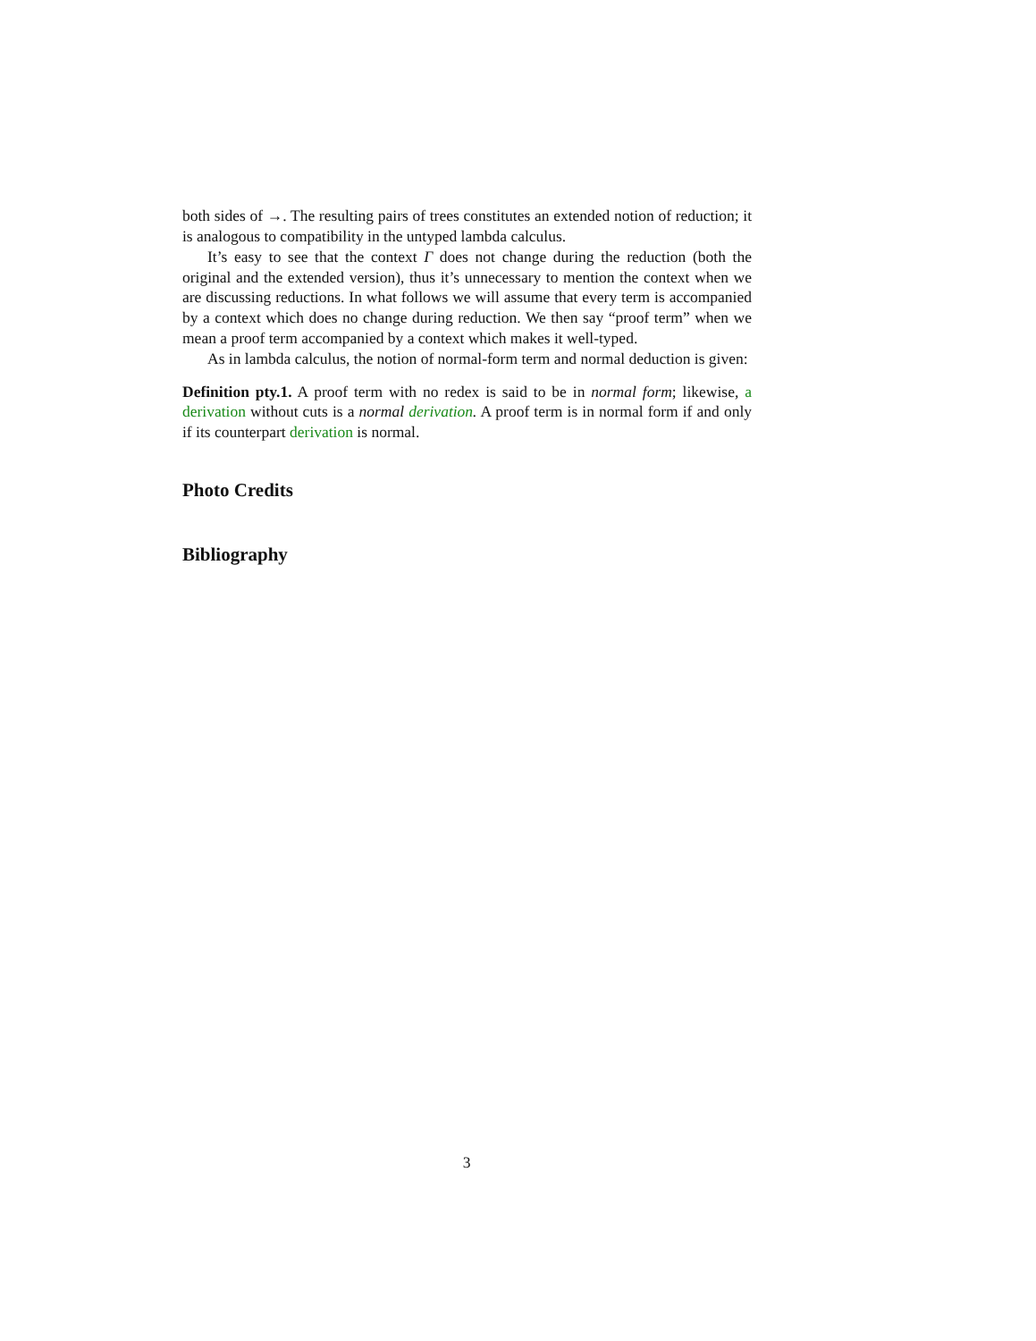both sides of →. The resulting pairs of trees constitutes an extended notion of reduction; it is analogous to compatibility in the untyped lambda calculus.
It’s easy to see that the context Γ does not change during the reduction (both the original and the extended version), thus it’s unnecessary to mention the context when we are discussing reductions. In what follows we will assume that every term is accompanied by a context which does no change during reduction. We then say “proof term” when we mean a proof term accompanied by a context which makes it well-typed.
As in lambda calculus, the notion of normal-form term and normal deduction is given:
Definition pty.1. A proof term with no redex is said to be in normal form; likewise, a derivation without cuts is a normal derivation. A proof term is in normal form if and only if its counterpart derivation is normal.
Photo Credits
Bibliography
3